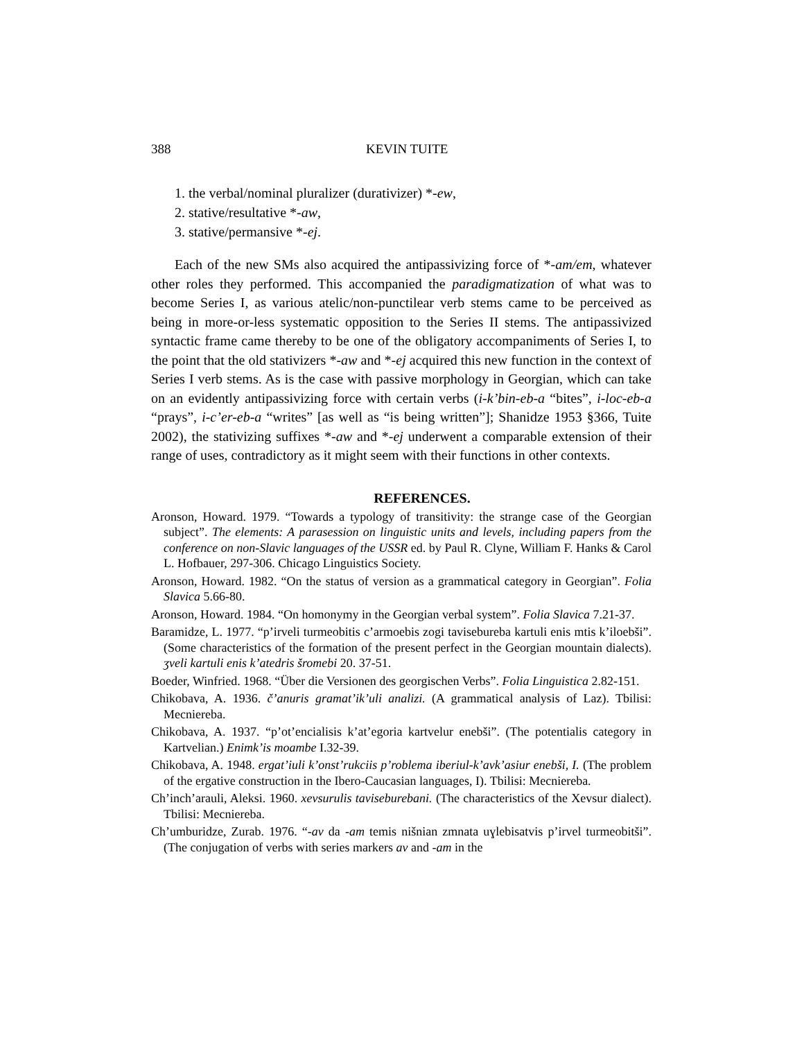388 KEVIN TUITE
1. the verbal/nominal pluralizer (durativizer) *-ew,
2. stative/resultative *-aw,
3. stative/permansive *-ej.
Each of the new SMs also acquired the antipassivizing force of *-am/em, whatever other roles they performed. This accompanied the paradigmatization of what was to become Series I, as various atelic/non-punctilear verb stems came to be perceived as being in more-or-less systematic opposition to the Series II stems. The antipassivized syntactic frame came thereby to be one of the obligatory accompaniments of Series I, to the point that the old stativizers *-aw and *-ej acquired this new function in the context of Series I verb stems. As is the case with passive morphology in Georgian, which can take on an evidently antipassivizing force with certain verbs (i-k’bin-eb-a “bites”, i-loc-eb-a “prays”, i-c’er-eb-a “writes” [as well as “is being written”]; Shanidze 1953 §366, Tuite 2002), the stativizing suffixes *-aw and *-ej underwent a comparable extension of their range of uses, contradictory as it might seem with their functions in other contexts.
REFERENCES.
Aronson, Howard. 1979. “Towards a typology of transitivity: the strange case of the Georgian subject”. The elements: A parasession on linguistic units and levels, including papers from the conference on non-Slavic languages of the USSR ed. by Paul R. Clyne, William F. Hanks & Carol L. Hofbauer, 297-306. Chicago Linguistics Society.
Aronson, Howard. 1982. “On the status of version as a grammatical category in Georgian”. Folia Slavica 5.66-80.
Aronson, Howard. 1984. “On homonymy in the Georgian verbal system”. Folia Slavica 7.21-37.
Baramidze, L. 1977. “p’irveli turmeobitis c’armoebis zogi tavisebureba kartuli enis mtis k’iloebši”. (Some characteristics of the formation of the present perfect in the Georgian mountain dialects). ʒveli kartuli enis k’atedris šromebi 20. 37-51.
Boeder, Winfried. 1968. “Über die Versionen des georgischen Verbs”. Folia Linguistica 2.82-151.
Chikobava, A. 1936. č’anuris gramat’ik’uli analizi. (A grammatical analysis of Laz). Tbilisi: Mecniereba.
Chikobava, A. 1937. “p’ot’encialisis k’at’egoria kartvelur enebši”. (The potentialis category in Kartvelian.) Enimk’is moambe I.32-39.
Chikobava, A. 1948. ergat’iuli k’onst’rukciis p’roblema iberiul-k’avk’asiur enebši, I. (The problem of the ergative construction in the Ibero-Caucasian languages, I). Tbilisi: Mecniereba.
Ch’inch’arauli, Aleksi. 1960. xevsurulis taviseburebani. (The characteristics of the Xevsur dialect). Tbilisi: Mecniereba.
Ch’umburidze, Zurab. 1976. “-av da -am temis nišnian zmnata uɣlebisatvis p’irvel turmeobitši”. (The conjugation of verbs with series markers av and -am in the